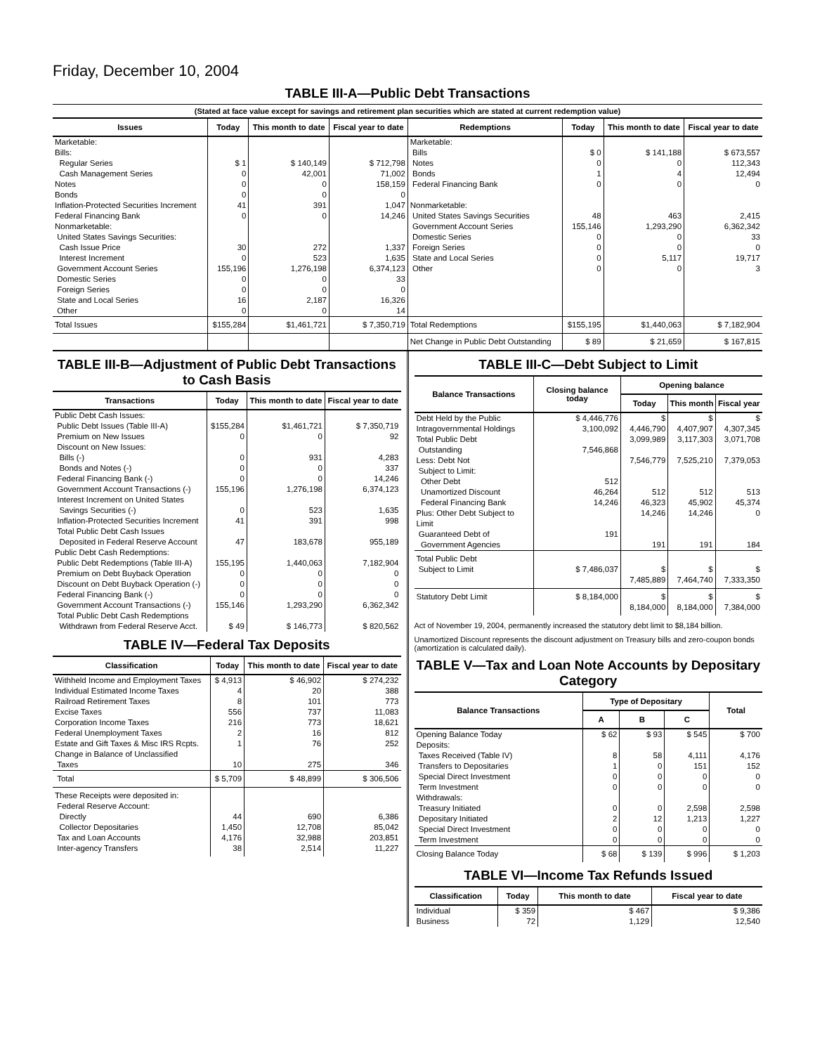Friday, December 10, 2004
TABLE III-A—Public Debt Transactions
(Stated at face value except for savings and retirement plan securities which are stated at current redemption value)
| Issues | Today | This month to date | Fiscal year to date | Redemptions | Today | This month to date | Fiscal year to date |
| --- | --- | --- | --- | --- | --- | --- | --- |
| Marketable: Bills: Regular Series Cash Management Series Notes Bonds Inflation-Protected Securities Increment Federal Financing Bank Nonmarketable: United States Savings Securities: Cash Issue Price Interest Increment Government Account Series Domestic Series Foreign Series State and Local Series Other | $ 1 0 0 0 41 0 30 0 155,196 0 0 16 0 | $ 140,149 42,001 0 0 391 0 272 523 1,276,198 0 0 2,187 0 | $ 712,798 71,002 158,159 0 1,047 14,246 1,337 1,635 6,374,123 33 0 16,326 14 | Marketable: Bills Notes Bonds Federal Financing Bank Nonmarketable: United States Savings Securities Government Account Series Domestic Series Foreign Series State and Local Series Other | $ 0 0 1 0 48 155,146 0 0 0 0 | $ 141,188 0 4 0 463 1,293,290 0 0 5,117 0 | $ 673,557 112,343 12,494 0 2,415 6,362,342 33 0 19,717 3 |
| Total Issues | $155,284 | $1,461,721 | $ 7,350,719 | Total Redemptions | $155,195 | $1,440,063 | $ 7,182,904 |
| | | | | Net Change in Public Debt Outstanding | $ 89 | $ 21,659 | $ 167,815 |
TABLE III-B—Adjustment of Public Debt Transactions to Cash Basis
| Transactions | Today | This month to date | Fiscal year to date |
| --- | --- | --- | --- |
| Public Debt Cash Issues: Public Debt Issues (Table III-A) Premium on New Issues Discount on New Issues: Bills (-) Bonds and Notes (-) Federal Financing Bank (-) Government Account Transactions (-) Interest Increment on United States Savings Securities (-) Inflation-Protected Securities Increment Total Public Debt Cash Issues Deposited in Federal Reserve Account Public Debt Cash Redemptions: Public Debt Redemptions (Table III-A) Premium on Debt Buyback Operation Discount on Debt Buyback Operation (-) Federal Financing Bank (-) Government Account Transactions (-) Total Public Debt Cash Redemptions Withdrawn from Federal Reserve Acct. | $155,284 0 0 0 0 155,196 0 41 47 155,195 0 0 0 155,146 $ 49 | $1,461,721 0 931 0 0 1,276,198 523 391 183,678 1,440,063 0 0 0 1,293,290 $ 146,773 | $ 7,350,719 92 4,283 337 14,246 6,374,123 1,635 998 955,189 7,182,904 0 0 0 6,362,342 $ 820,562 |
TABLE IV—Federal Tax Deposits
| Classification | Today | This month to date | Fiscal year to date |
| --- | --- | --- | --- |
| Withheld Income and Employment Taxes Individual Estimated Income Taxes Railroad Retirement Taxes Excise Taxes Corporation Income Taxes Federal Unemployment Taxes Estate and Gift Taxes & Misc IRS Rcpts. Change in Balance of Unclassified Taxes | $ 4,913 4 8 556 216 2 1 10 | $ 46,902 20 101 737 773 16 76 275 | $ 274,232 388 773 11,083 18,621 812 252 346 |
| Total | $ 5,709 | $ 48,899 | $ 306,506 |
| These Receipts were deposited in: Federal Reserve Account: Directly Collector Depositaries Tax and Loan Accounts Inter-agency Transfers | 44 1,450 4,176 38 | 690 12,708 32,988 2,514 | 6,386 85,042 203,851 11,227 |
TABLE III-C—Debt Subject to Limit
| Balance Transactions | Closing balance today | Opening balance | | |
| --- | --- | --- | --- | --- |
| | | Today | This month | Fiscal year |
| Debt Held by the Public Intragovernmental Holdings Total Public Debt Outstanding Less: Debt Not Subject to Limit: Other Debt Unamortized Discount Federal Financing Bank Plus: Other Debt Subject to Limit Guaranteed Debt of Government Agencies | $ 4,446,776 3,100,092 7,546,868 512 46,264 14,246 191 | $ 4,446,790 3,099,989 7,546,779 512 46,323 14,246 191 | $ 4,407,907 3,117,303 7,525,210 512 45,902 14,246 191 | $ 4,307,345 3,071,708 7,379,053 513 45,374 0 184 |
| Total Public Debt Subject to Limit | $ 7,486,037 | $ 7,485,889 | $ 7,464,740 | $ 7,333,350 |
| Statutory Debt Limit | $ 8,184,000 | $ 8,184,000 | $ 8,184,000 | $ 7,384,000 |
Act of November 19, 2004, permanently increased the statutory debt limit to $8,184 billion.
Unamortized Discount represents the discount adjustment on Treasury bills and zero-coupon bonds (amortization is calculated daily).
TABLE V—Tax and Loan Note Accounts by Depositary Category
| Balance Transactions | Type of Depositary | | | Total |
| --- | --- | --- | --- | --- |
| | A | B | C | |
| Opening Balance Today Deposits: Taxes Received (Table IV) Transfers to Depositaries Special Direct Investment Term Investment Withdrawals: Treasury Initiated Depositary Initiated Special Direct Investment Term Investment | $ 62 8 1 0 0 0 2 0 0 | $ 93 58 0 0 0 0 12 0 0 | $ 545 4,111 151 0 0 2,598 1,213 0 0 | $ 700 4,176 152 0 0 2,598 1,227 0 0 |
| Closing Balance Today | $ 68 | $ 139 | $ 996 | $ 1,203 |
TABLE VI—Income Tax Refunds Issued
| Classification | Today | This month to date | Fiscal year to date |
| --- | --- | --- | --- |
| Individual Business | $ 359 72 | $ 467 1,129 | $ 9,386 12,540 |